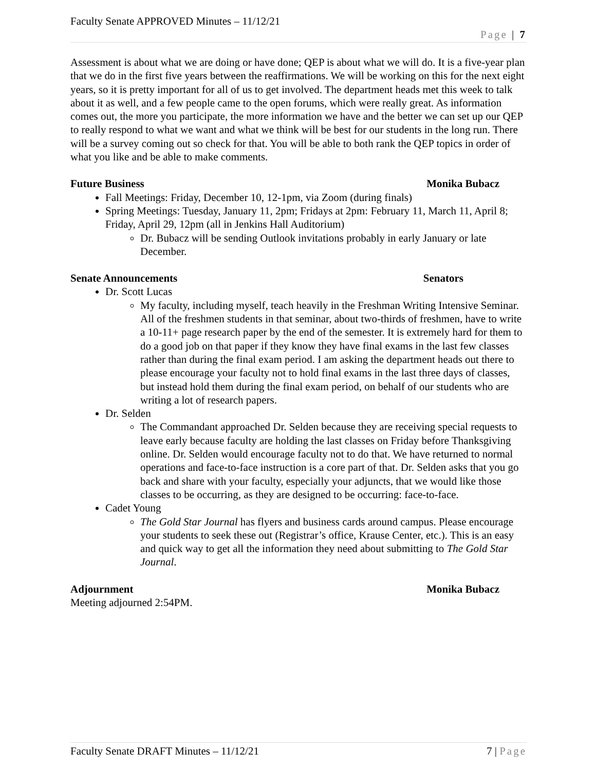Faculty Senate APPROVED Minutes – 11/12/21
Page | 7
Assessment is about what we are doing or have done; QEP is about what we will do. It is a five-year plan that we do in the first five years between the reaffirmations. We will be working on this for the next eight years, so it is pretty important for all of us to get involved. The department heads met this week to talk about it as well, and a few people came to the open forums, which were really great. As information comes out, the more you participate, the more information we have and the better we can set up our QEP to really respond to what we want and what we think will be best for our students in the long run. There will be a survey coming out so check for that. You will be able to both rank the QEP topics in order of what you like and be able to make comments.
Future Business Monika Bubacz
Fall Meetings: Friday, December 10, 12-1pm, via Zoom (during finals)
Spring Meetings: Tuesday, January 11, 2pm; Fridays at 2pm: February 11, March 11, April 8; Friday, April 29, 12pm (all in Jenkins Hall Auditorium)
Dr. Bubacz will be sending Outlook invitations probably in early January or late December.
Senate Announcements Senators
Dr. Scott Lucas
My faculty, including myself, teach heavily in the Freshman Writing Intensive Seminar. All of the freshmen students in that seminar, about two-thirds of freshmen, have to write a 10-11+ page research paper by the end of the semester. It is extremely hard for them to do a good job on that paper if they know they have final exams in the last few classes rather than during the final exam period. I am asking the department heads out there to please encourage your faculty not to hold final exams in the last three days of classes, but instead hold them during the final exam period, on behalf of our students who are writing a lot of research papers.
Dr. Selden
The Commandant approached Dr. Selden because they are receiving special requests to leave early because faculty are holding the last classes on Friday before Thanksgiving online. Dr. Selden would encourage faculty not to do that. We have returned to normal operations and face-to-face instruction is a core part of that. Dr. Selden asks that you go back and share with your faculty, especially your adjuncts, that we would like those classes to be occurring, as they are designed to be occurring: face-to-face.
Cadet Young
The Gold Star Journal has flyers and business cards around campus. Please encourage your students to seek these out (Registrar’s office, Krause Center, etc.). This is an easy and quick way to get all the information they need about submitting to The Gold Star Journal.
Adjournment Monika Bubacz
Meeting adjourned 2:54PM.
Faculty Senate DRAFT Minutes – 11/12/21 7 | Page